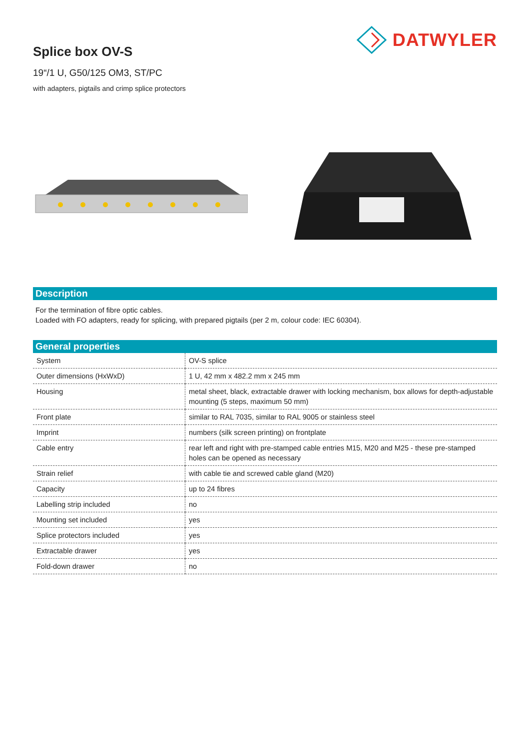DATWYLER
Splice box OV-S
19“/1 U, G50/125 OM3, ST/PC
with adapters, pigtails and crimp splice protectors
Description
For the termination of fibre optic cables.
Loaded with FO adapters, ready for splicing, with prepared pigtails (per 2 m, colour code: IEC 60304).
General properties
| System | OV-S splice |
| Outer dimensions (HxWxD) | 1 U, 42 mm x 482.2 mm x 245 mm |
| Housing | metal sheet, black, extractable drawer with locking mechanism, box allows for depth-adjustable mounting (5 steps, maximum 50 mm) |
| Front plate | similar to RAL 7035, similar to RAL 9005 or stainless steel |
| Imprint | numbers (silk screen printing) on frontplate |
| Cable entry | rear left and right with pre-stamped cable entries M15, M20 and M25 - these pre-stamped holes can be opened as necessary |
| Strain relief | with cable tie and screwed cable gland (M20) |
| Capacity | up to 24 fibres |
| Labelling strip included | no |
| Mounting set included | yes |
| Splice protectors included | yes |
| Extractable drawer | yes |
| Fold-down drawer | no |